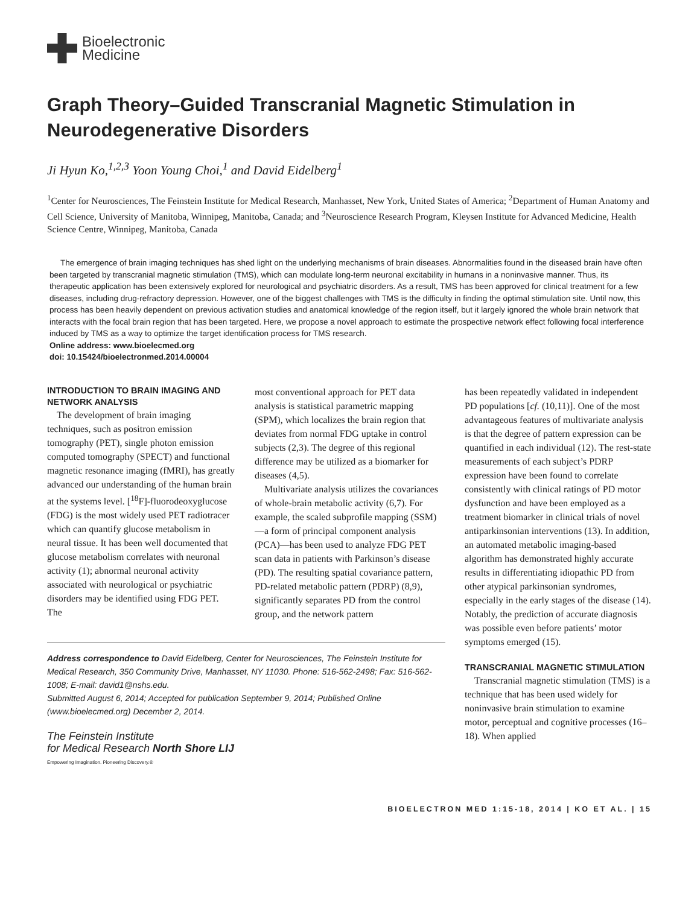Bioelectronic
Medicine
Graph Theory–Guided Transcranial Magnetic Stimulation in Neurodegenerative Disorders
Ji Hyun Ko,<sup>1,2,3</sup> Yoon Young Choi,<sup>1</sup> and David Eidelberg<sup>1</sup>
<sup>1</sup> Center for Neurosciences, The Feinstein Institute for Medical Research, Manhasset, New York, United States of America; <sup>2</sup>Department of Human Anatomy and Cell Science, University of Manitoba, Winnipeg, Manitoba, Canada; and <sup>3</sup>Neuroscience Research Program, Kleysen Institute for Advanced Medicine, Health Science Centre, Winnipeg, Manitoba, Canada
The emergence of brain imaging techniques has shed light on the underlying mechanisms of brain diseases. Abnormalities found in the diseased brain have often been targeted by transcranial magnetic stimulation (TMS), which can modulate long-term neuronal excitability in humans in a noninvasive manner. Thus, its therapeutic application has been extensively explored for neurological and psychiatric disorders. As a result, TMS has been approved for clinical treatment for a few diseases, including drug-refractory depression. However, one of the biggest challenges with TMS is the difficulty in finding the optimal stimulation site. Until now, this process has been heavily dependent on previous activation studies and anatomical knowledge of the region itself, but it largely ignored the whole brain network that interacts with the focal brain region that has been targeted. Here, we propose a novel approach to estimate the prospective network effect following focal interference induced by TMS as a way to optimize the target identification process for TMS research.
Online address: www.bioelecmed.org
doi: 10.15424/bioelectronmed.2014.00004
INTRODUCTION TO BRAIN IMAGING AND NETWORK ANALYSIS
The development of brain imaging techniques, such as positron emission tomography (PET), single photon emission computed tomography (SPECT) and functional magnetic resonance imaging (fMRI), has greatly advanced our understanding of the human brain at the systems level. [<sup>18</sup>F]-fluorodeoxyglucose (FDG) is the most widely used PET radiotracer which can quantify glucose metabolism in neural tissue. It has been well documented that glucose metabolism correlates with neuronal activity (1); abnormal neuronal activity associated with neurological or psychiatric disorders may be identified using FDG PET. The
most conventional approach for PET data analysis is statistical parametric mapping (SPM), which localizes the brain region that deviates from normal FDG uptake in control subjects (2,3). The degree of this regional difference may be utilized as a biomarker for diseases (4,5).
Multivariate analysis utilizes the covariances of whole-brain metabolic activity (6,7). For example, the scaled subprofile mapping (SSM)—a form of principal component analysis (PCA)—has been used to analyze FDG PET scan data in patients with Parkinson’s disease (PD). The resulting spatial covariance pattern, PD-related metabolic pattern (PDRP) (8,9), significantly separates PD from the control group, and the network pattern
Address correspondence to David Eidelberg, Center for Neurosciences, The Feinstein Institute for Medical Research, 350 Community Drive, Manhasset, NY 11030. Phone: 516-562-2498; Fax: 516-562-1008; E-mail: david1@nshs.edu.
Submitted August 6, 2014; Accepted for publication September 9, 2014; Published Online (www.bioelecmed.org) December 2, 2014.
The Feinstein Institute
for Medical Research North Shore LIJ
Empowering Imagination. Pioneering Discovery.®
has been repeatedly validated in independent PD populations [cf. (10,11)]. One of the most advantageous features of multivariate analysis is that the degree of pattern expression can be quantified in each individual (12). The rest-state measurements of each subject’s PDRP expression have been found to correlate consistently with clinical ratings of PD motor dysfunction and have been employed as a treatment biomarker in clinical trials of novel antiparkinsonian interventions (13). In addition, an automated metabolic imaging-based algorithm has demonstrated highly accurate results in differentiating idiopathic PD from other atypical parkinsonian syndromes, especially in the early stages of the disease (14). Notably, the prediction of accurate diagnosis was possible even before patients’ motor symptoms emerged (15).
TRANSCRANIAL MAGNETIC STIMULATION
Transcranial magnetic stimulation (TMS) is a technique that has been used widely for noninvasive brain stimulation to examine motor, perceptual and cognitive processes (16–18). When applied
BIOELECTRON MED 1:15-18, 2014 | KO ET AL. | 15